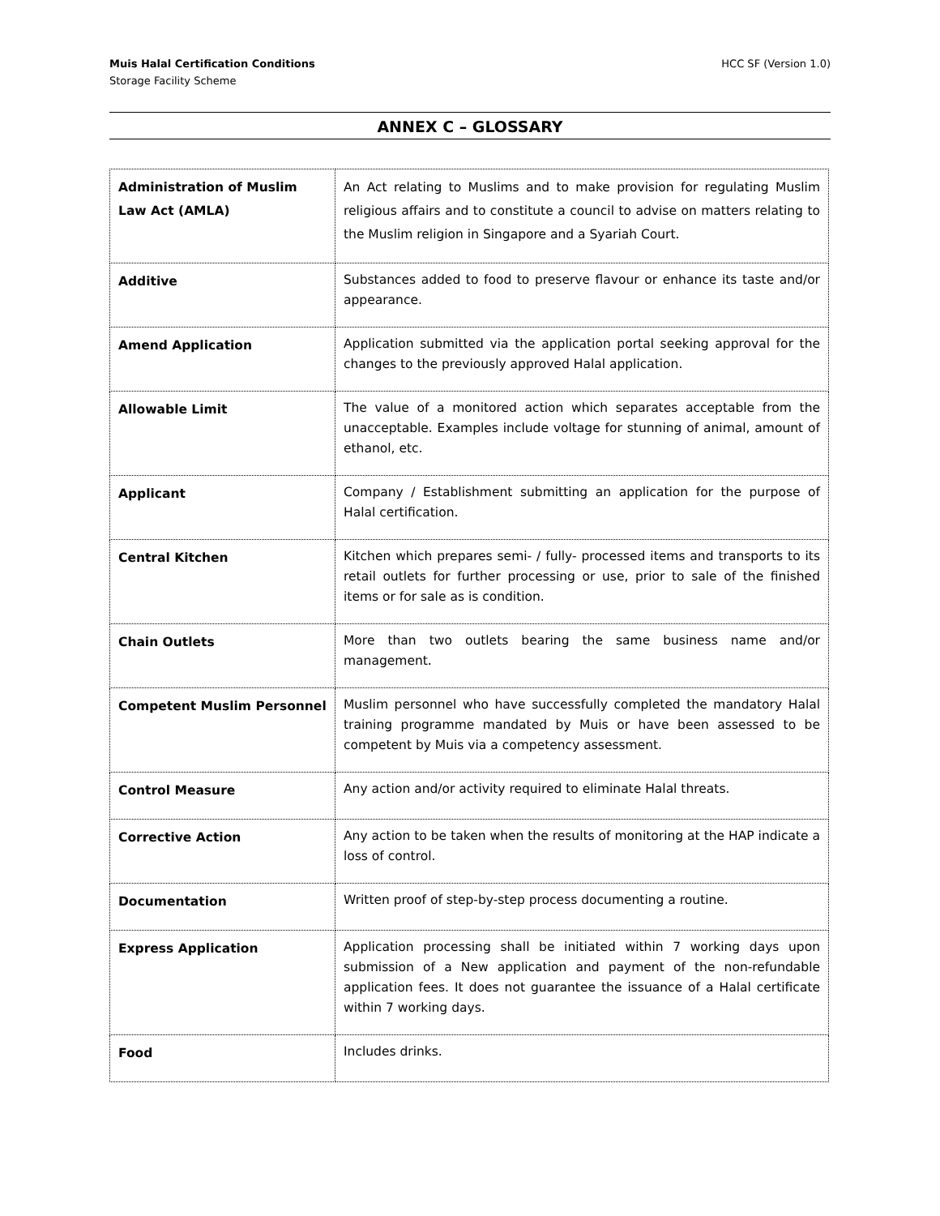Muis Halal Certification Conditions
Storage Facility Scheme
HCC SF (Version 1.0)
ANNEX C – GLOSSARY
| Administration of Muslim Law Act (AMLA) | An Act relating to Muslims and to make provision for regulating Muslim religious affairs and to constitute a council to advise on matters relating to the Muslim religion in Singapore and a Syariah Court. |
| Additive | Substances added to food to preserve flavour or enhance its taste and/or appearance. |
| Amend Application | Application submitted via the application portal seeking approval for the changes to the previously approved Halal application. |
| Allowable Limit | The value of a monitored action which separates acceptable from the unacceptable. Examples include voltage for stunning of animal, amount of ethanol, etc. |
| Applicant | Company / Establishment submitting an application for the purpose of Halal certification. |
| Central Kitchen | Kitchen which prepares semi- / fully- processed items and transports to its retail outlets for further processing or use, prior to sale of the finished items or for sale as is condition. |
| Chain Outlets | More than two outlets bearing the same business name and/or management. |
| Competent Muslim Personnel | Muslim personnel who have successfully completed the mandatory Halal training programme mandated by Muis or have been assessed to be competent by Muis via a competency assessment. |
| Control Measure | Any action and/or activity required to eliminate Halal threats. |
| Corrective Action | Any action to be taken when the results of monitoring at the HAP indicate a loss of control. |
| Documentation | Written proof of step-by-step process documenting a routine. |
| Express Application | Application processing shall be initiated within 7 working days upon submission of a New application and payment of the non-refundable application fees. It does not guarantee the issuance of a Halal certificate within 7 working days. |
| Food | Includes drinks. |